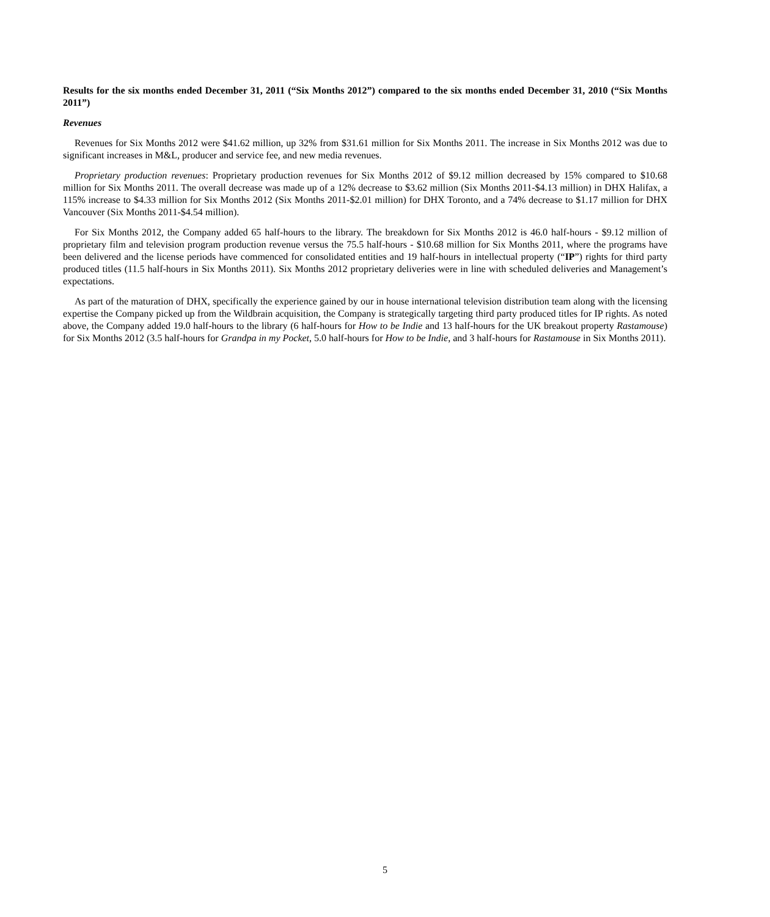Results for the six months ended December 31, 2011 (“Six Months 2012”) compared to the six months ended December 31, 2010 (“Six Months 2011”)
Revenues
Revenues for Six Months 2012 were $41.62 million, up 32% from $31.61 million for Six Months 2011. The increase in Six Months 2012 was due to significant increases in M&L, producer and service fee, and new media revenues.
Proprietary production revenues: Proprietary production revenues for Six Months 2012 of $9.12 million decreased by 15% compared to $10.68 million for Six Months 2011. The overall decrease was made up of a 12% decrease to $3.62 million (Six Months 2011-$4.13 million) in DHX Halifax, a 115% increase to $4.33 million for Six Months 2012 (Six Months 2011-$2.01 million) for DHX Toronto, and a 74% decrease to $1.17 million for DHX Vancouver (Six Months 2011-$4.54 million).
For Six Months 2012, the Company added 65 half-hours to the library. The breakdown for Six Months 2012 is 46.0 half-hours - $9.12 million of proprietary film and television program production revenue versus the 75.5 half-hours - $10.68 million for Six Months 2011, where the programs have been delivered and the license periods have commenced for consolidated entities and 19 half-hours in intellectual property (“IP”) rights for third party produced titles (11.5 half-hours in Six Months 2011). Six Months 2012 proprietary deliveries were in line with scheduled deliveries and Management’s expectations.
As part of the maturation of DHX, specifically the experience gained by our in house international television distribution team along with the licensing expertise the Company picked up from the Wildbrain acquisition, the Company is strategically targeting third party produced titles for IP rights. As noted above, the Company added 19.0 half-hours to the library (6 half-hours for How to be Indie and 13 half-hours for the UK breakout property Rastamouse) for Six Months 2012 (3.5 half-hours for Grandpa in my Pocket, 5.0 half-hours for How to be Indie, and 3 half-hours for Rastamouse in Six Months 2011).
5